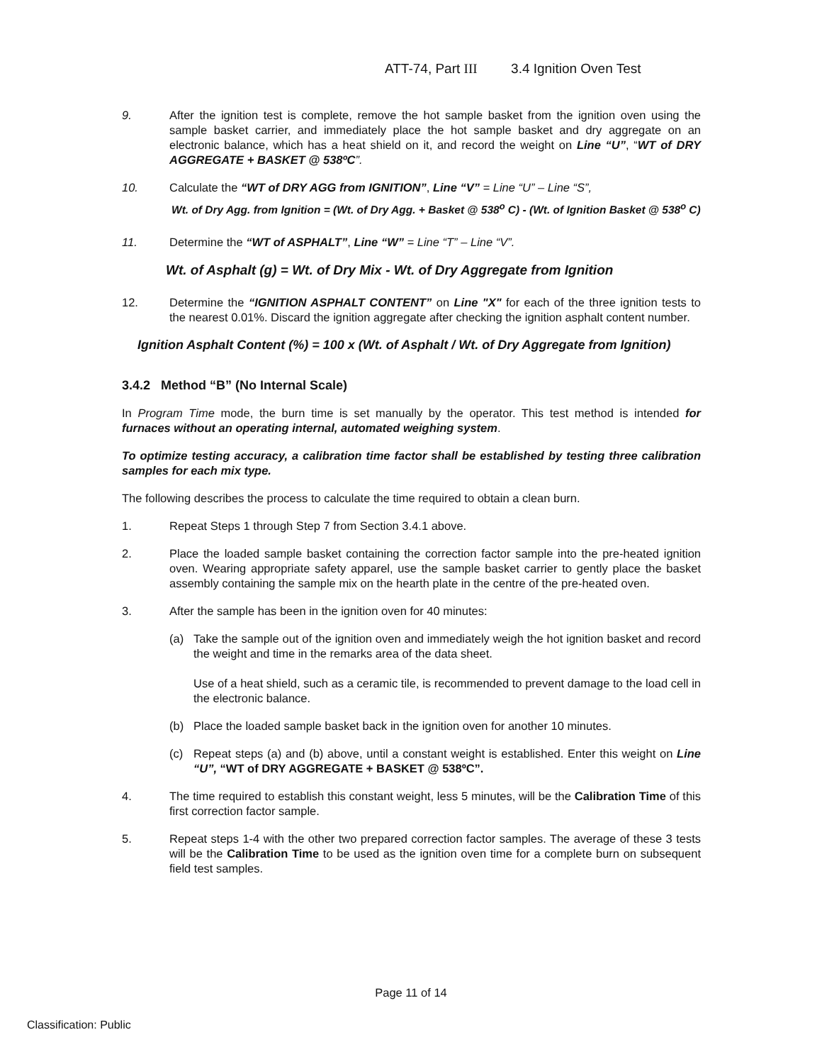ATT-74, Part III 3.4 Ignition Oven Test
9. After the ignition test is complete, remove the hot sample basket from the ignition oven using the sample basket carrier, and immediately place the hot sample basket and dry aggregate on an electronic balance, which has a heat shield on it, and record the weight on Line “U”, “WT of DRY AGGREGATE + BASKET @ 538ºC”.
10. Calculate the “WT of DRY AGG from IGNITION”, Line “V” = Line “U” – Line “S”,
Wt. of Dry Agg. from Ignition = (Wt. of Dry Agg. + Basket @ 538<sup>o</sup> C) - (Wt. of Ignition Basket @ 538<sup>o</sup> C)
11. Determine the “WT of ASPHALT”, Line “W” = Line “T” – Line “V”.
Wt. of Asphalt (g) = Wt. of Dry Mix - Wt. of Dry Aggregate from Ignition
12. Determine the “IGNITION ASPHALT CONTENT” on Line "X" for each of the three ignition tests to the nearest 0.01%. Discard the ignition aggregate after checking the ignition asphalt content number.
Ignition Asphalt Content (%) = 100 x (Wt. of Asphalt / Wt. of Dry Aggregate from Ignition)
3.4.2 Method “B” (No Internal Scale)
In Program Time mode, the burn time is set manually by the operator. This test method is intended for furnaces without an operating internal, automated weighing system.
To optimize testing accuracy, a calibration time factor shall be established by testing three calibration samples for each mix type.
The following describes the process to calculate the time required to obtain a clean burn.
1. Repeat Steps 1 through Step 7 from Section 3.4.1 above.
2. Place the loaded sample basket containing the correction factor sample into the pre-heated ignition oven. Wearing appropriate safety apparel, use the sample basket carrier to gently place the basket assembly containing the sample mix on the hearth plate in the centre of the pre-heated oven.
3. After the sample has been in the ignition oven for 40 minutes:
(a) Take the sample out of the ignition oven and immediately weigh the hot ignition basket and record the weight and time in the remarks area of the data sheet.
Use of a heat shield, such as a ceramic tile, is recommended to prevent damage to the load cell in the electronic balance.
(b) Place the loaded sample basket back in the ignition oven for another 10 minutes.
(c) Repeat steps (a) and (b) above, until a constant weight is established. Enter this weight on Line “U”, “WT of DRY AGGREGATE + BASKET @ 538ºC”.
4. The time required to establish this constant weight, less 5 minutes, will be the Calibration Time of this first correction factor sample.
5. Repeat steps 1-4 with the other two prepared correction factor samples. The average of these 3 tests will be the Calibration Time to be used as the ignition oven time for a complete burn on subsequent field test samples.
Page 11 of 14
Classification: Public